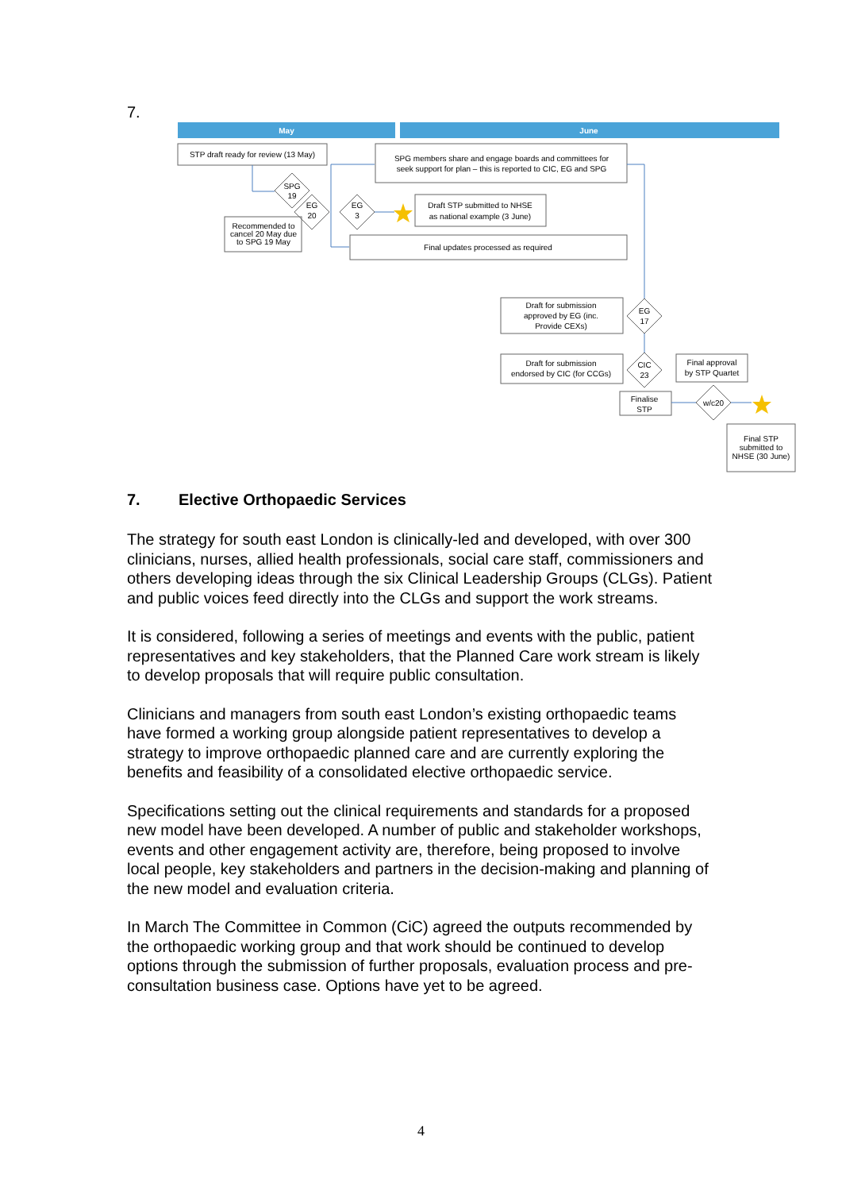7.
May
June
STP draft ready for review (13 May)
SPG members share and engage boards and committees for
seek support for plan – this is reported to CIC, EG and SPG
Draft STP submitted to NHSE
as national example (3 June)
Final updates processed as required
Recommended to
cancel 20 May due
to SPG 19 May
SPG
19
EG
20
EG
3
Draft for submission
approved by EG (inc.
Provide CEXs)
EG
17
Draft for submission
endorsed by CIC (for CCGs)
CIC
23
Final approval
by STP Quartet
Finalise
STP
w/c20
Final STP
submitted to
NHSE (30 June)
7. Elective Orthopaedic Services
The strategy for south east London is clinically-led and developed, with over 300 clinicians, nurses, allied health professionals, social care staff, commissioners and others developing ideas through the six Clinical Leadership Groups (CLGs). Patient and public voices feed directly into the CLGs and support the work streams.
It is considered, following a series of meetings and events with the public, patient representatives and key stakeholders, that the Planned Care work stream is likely to develop proposals that will require public consultation.
Clinicians and managers from south east London’s existing orthopaedic teams have formed a working group alongside patient representatives to develop a strategy to improve orthopaedic planned care and are currently exploring the benefits and feasibility of a consolidated elective orthopaedic service.
Specifications setting out the clinical requirements and standards for a proposed new model have been developed. A number of public and stakeholder workshops, events and other engagement activity are, therefore, being proposed to involve local people, key stakeholders and partners in the decision-making and planning of the new model and evaluation criteria.
In March The Committee in Common (CiC) agreed the outputs recommended by the orthopaedic working group and that work should be continued to develop options through the submission of further proposals, evaluation process and pre-consultation business case. Options have yet to be agreed.
4